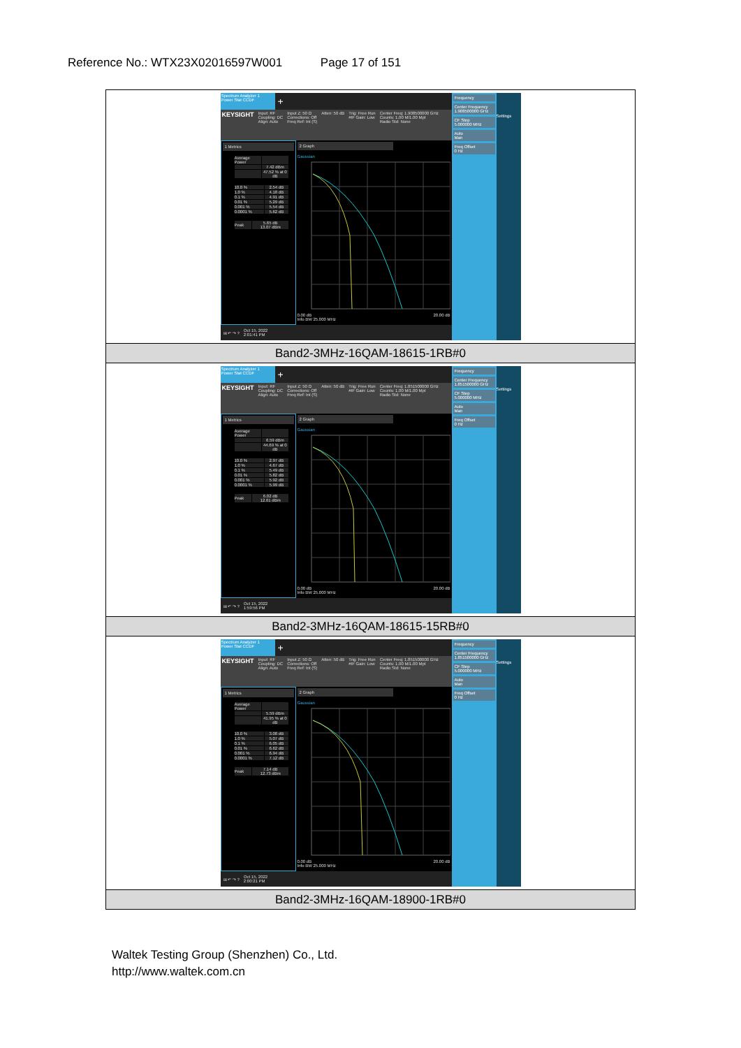Reference No.: WTX23X02016597W001 Page 17 of 151
| Spectrum Analyzer 1 Power Stat CCDF + KEYSIGHT Input: RF Coupling: DC Align: Auto Input Z: 50 Ω Corrections: Off Freq Ref: Int (S) Atten: 50 dB Trig: Free Run #IF Gain: Low Center Freq: 1.908500000 GHz Counts: 1.00 M/1.00 Mpt Radio Std: None 1 Metrics / Average Power / / / / 7.42 dBm / / / 47.52 % at 0 dB / / 10.0 % / 2.54 dB / / 1.0 % / 4.18 dB / / 0.1 % / 4.91 dB / / 0.01 % / 5.29 dB / / 0.001 % / 5.54 dB / / 0.0001 % / 5.62 dB / / Peak / 5.65 dB 13.07 dBm / 2 Graph Gaussian 0.00 dB 20.00 dB Info BW 25.000 MHz ⊞ ↶ ↷ ? Oct 15, 2022 2:01:41 PM Frequency Center Frequency 1.908500000 GHz CF Step 5.000000 MHz Auto Man Freq Offset 0 Hz Settings |
| Band2-3MHz-16QAM-18615-1RB#0 |
| Spectrum Analyzer 1 Power Stat CCDF + KEYSIGHT Input: RF Coupling: DC Align: Auto Input Z: 50 Ω Corrections: Off Freq Ref: Int (S) Atten: 50 dB Trig: Free Run #IF Gain: Low Center Freq: 1.851500000 GHz Counts: 1.00 M/1.00 Mpt Radio Std: None 1 Metrics / Average Power / / / / 6.59 dBm / / / 44.69 % at 0 dB / / 10.0 % / 2.97 dB / / 1.0 % / 4.67 dB / / 0.1 % / 5.49 dB / / 0.01 % / 5.82 dB / / 0.001 % / 5.92 dB / / 0.0001 % / 5.99 dB / / Peak / 6.02 dB 12.61 dBm / 2 Graph Gaussian 0.00 dB 20.00 dB Info BW 25.000 MHz ⊞ ↶ ↷ ? Oct 15, 2022 1:59:56 PM Frequency Center Frequency 1.851500000 GHz CF Step 5.000000 MHz Auto Man Freq Offset 0 Hz Settings |
| Band2-3MHz-16QAM-18615-15RB#0 |
| Spectrum Analyzer 1 Power Stat CCDF + KEYSIGHT Input: RF Coupling: DC Align: Auto Input Z: 50 Ω Corrections: Off Freq Ref: Int (S) Atten: 50 dB Trig: Free Run #IF Gain: Low Center Freq: 1.851500000 GHz Counts: 1.00 M/1.00 Mpt Radio Std: None 1 Metrics / Average Power / / / / 5.59 dBm / / / 41.95 % at 0 dB / / 10.0 % / 3.08 dB / / 1.0 % / 5.07 dB / / 0.1 % / 6.05 dB / / 0.01 % / 6.62 dB / / 0.001 % / 6.94 dB / / 0.0001 % / 7.12 dB / / Peak / 7.14 dB 12.73 dBm / 2 Graph Gaussian 0.00 dB 20.00 dB Info BW 25.000 MHz ⊞ ↶ ↷ ? Oct 15, 2022 2:00:21 PM Frequency Center Frequency 1.851500000 GHz CF Step 5.000000 MHz Auto Man Freq Offset 0 Hz Settings |
| Band2-3MHz-16QAM-18900-1RB#0 |
Waltek Testing Group (Shenzhen) Co., Ltd.
http://www.waltek.com.cn